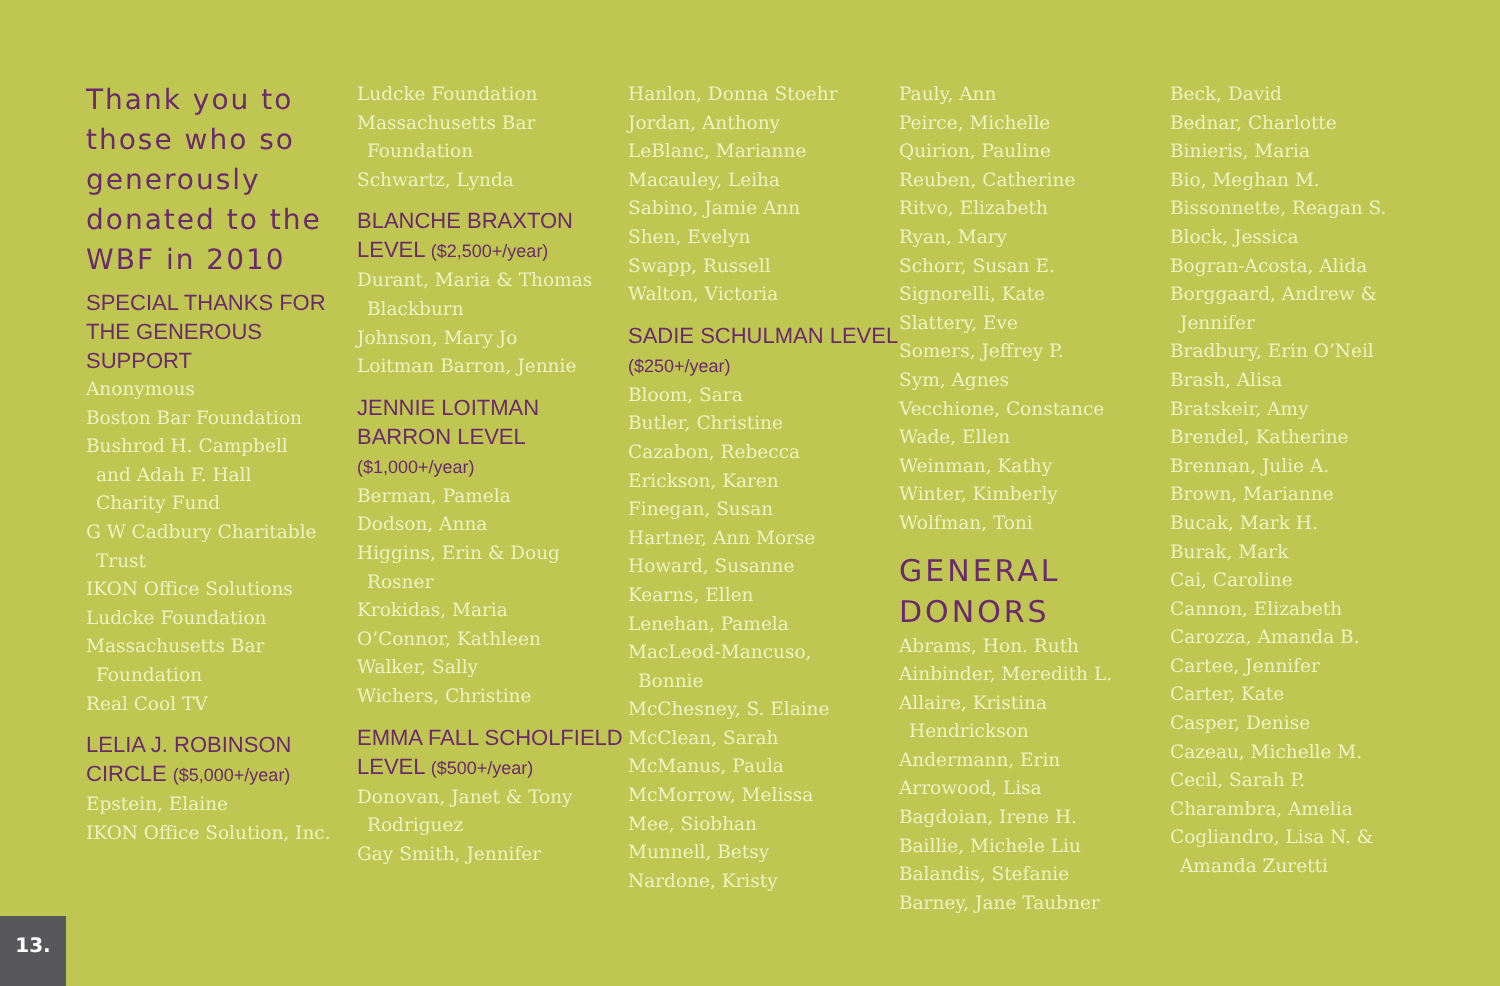Thank you to those who so generously donated to the WBF in 2010
SPECIAL THANKS FOR THE GENEROUS SUPPORT
Anonymous
Boston Bar Foundation
Bushrod H. Campbell
and Adah F. Hall
Charity Fund
G W Cadbury Charitable
Trust
IKON Office Solutions
Ludcke Foundation
Massachusetts Bar
Foundation
Real Cool TV
LELIA J. ROBINSON CIRCLE ($5,000+/year)
Epstein, Elaine
IKON Office Solution, Inc.
Ludcke Foundation
Massachusetts Bar
Foundation
Schwartz, Lynda
BLANCHE BRAXTON LEVEL ($2,500+/year)
Durant, Maria & Thomas
Blackburn
Johnson, Mary Jo
Loitman Barron, Jennie
JENNIE LOITMAN BARRON LEVEL ($1,000+/year)
Berman, Pamela
Dodson, Anna
Higgins, Erin & Doug
Rosner
Krokidas, Maria
O’Connor, Kathleen
Walker, Sally
Wichers, Christine
EMMA FALL SCHOLFIELD LEVEL ($500+/year)
Donovan, Janet & Tony
Rodriguez
Gay Smith, Jennifer
Hanlon, Donna Stoehr
Jordan, Anthony
LeBlanc, Marianne
Macauley, Leiha
Sabino, Jamie Ann
Shen, Evelyn
Swapp, Russell
Walton, Victoria
SADIE SCHULMAN LEVEL ($250+/year)
Bloom, Sara
Butler, Christine
Cazabon, Rebecca
Erickson, Karen
Finegan, Susan
Hartner, Ann Morse
Howard, Susanne
Kearns, Ellen
Lenehan, Pamela
MacLeod-Mancuso,
Bonnie
McChesney, S. Elaine
McClean, Sarah
McManus, Paula
McMorrow, Melissa
Mee, Siobhan
Munnell, Betsy
Nardone, Kristy
Pauly, Ann
Peirce, Michelle
Quirion, Pauline
Reuben, Catherine
Ritvo, Elizabeth
Ryan, Mary
Schorr, Susan E.
Signorelli, Kate
Slattery, Eve
Somers, Jeffrey P.
Sym, Agnes
Vecchione, Constance
Wade, Ellen
Weinman, Kathy
Winter, Kimberly
Wolfman, Toni
GENERAL DONORS
Abrams, Hon. Ruth
Ainbinder, Meredith L.
Allaire, Kristina
Hendrickson
Andermann, Erin
Arrowood, Lisa
Bagdoian, Irene H.
Baillie, Michele Liu
Balandis, Stefanie
Barney, Jane Taubner
Beck, David
Bednar, Charlotte
Binieris, Maria
Bio, Meghan M.
Bissonnette, Reagan S.
Block, Jessica
Bogran-Acosta, Alida
Borggaard, Andrew &
Jennifer
Bradbury, Erin O’Neil
Brash, Alisa
Bratskeir, Amy
Brendel, Katherine
Brennan, Julie A.
Brown, Marianne
Bucak, Mark H.
Burak, Mark
Cai, Caroline
Cannon, Elizabeth
Carozza, Amanda B.
Cartee, Jennifer
Carter, Kate
Casper, Denise
Cazeau, Michelle M.
Cecil, Sarah P.
Charambra, Amelia
Cogliandro, Lisa N. &
Amanda Zuretti
13.